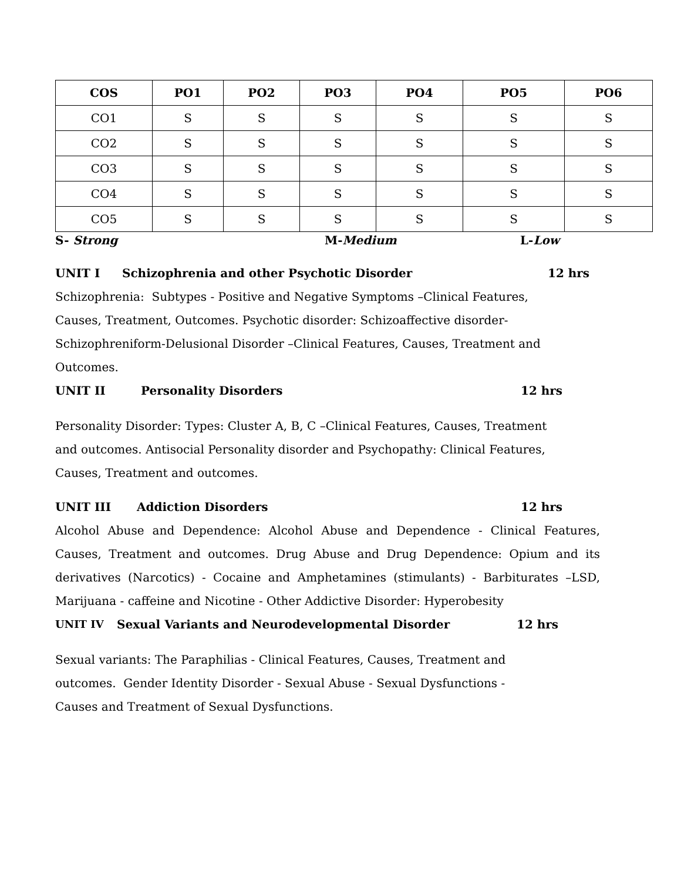| COS | PO1 | PO2 | PO3 | PO4 | PO5 | PO6 |
| --- | --- | --- | --- | --- | --- | --- |
| CO1 | S | S | S | S | S | S |
| CO2 | S | S | S | S | S | S |
| CO3 | S | S | S | S | S | S |
| CO4 | S | S | S | S | S | S |
| CO5 | S | S | S | S | S | S |
S- Strong M-Medium L-Low
UNIT I Schizophrenia and other Psychotic Disorder 12 hrs
Schizophrenia: Subtypes - Positive and Negative Symptoms –Clinical Features,
Causes, Treatment, Outcomes. Psychotic disorder: Schizoaffective disorder-
Schizophreniform-Delusional Disorder –Clinical Features, Causes, Treatment and
Outcomes.
UNIT II Personality Disorders 12 hrs
Personality Disorder: Types: Cluster A, B, C –Clinical Features, Causes, Treatment
and outcomes. Antisocial Personality disorder and Psychopathy: Clinical Features,
Causes, Treatment and outcomes.
UNIT III Addiction Disorders 12 hrs
Alcohol Abuse and Dependence: Alcohol Abuse and Dependence - Clinical Features, Causes, Treatment and outcomes. Drug Abuse and Drug Dependence: Opium and its derivatives (Narcotics) - Cocaine and Amphetamines (stimulants) - Barbiturates –LSD, Marijuana - caffeine and Nicotine - Other Addictive Disorder: Hyperobesity
UNIT IV Sexual Variants and Neurodevelopmental Disorder 12 hrs
Sexual variants: The Paraphilias - Clinical Features, Causes, Treatment and
outcomes. Gender Identity Disorder - Sexual Abuse - Sexual Dysfunctions -
Causes and Treatment of Sexual Dysfunctions.